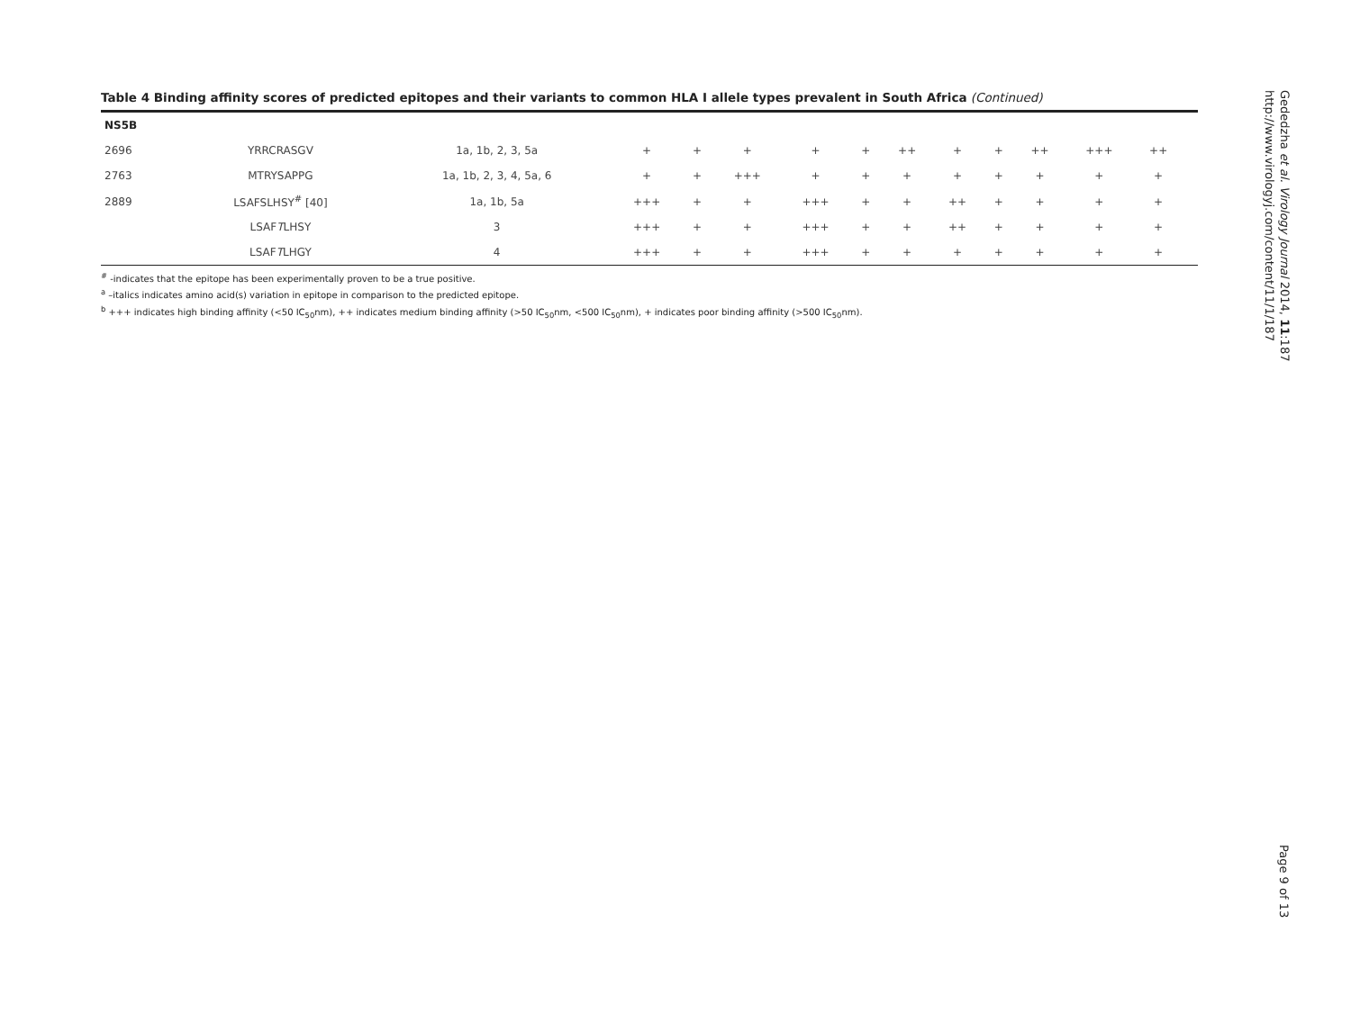Table 4 Binding affinity scores of predicted epitopes and their variants to common HLA I allele types prevalent in South Africa (Continued)
| NS5B | | | | | | | | | | | | | | |
| 2696 | YRRCRASGV | 1a, 1b, 2, 3, 5a | + | + | + | + | + | ++ | + | + | ++ | +++ | ++ | |
| 2763 | MTRYSAPPG | 1a, 1b, 2, 3, 4, 5a, 6 | + | + | +++ | + | + | + | + | + | + | + | + | |
| 2889 | LSAFSLHSY<sup>#</sup> [40] | 1a, 1b, 5a | +++ | + | + | +++ | + | + | ++ | + | + | + | + | |
| | LSAF T LHSY | 3 | +++ | + | + | +++ | + | + | ++ | + | + | + | + | |
| | LSAF T LHGY | 4 | +++ | + | + | +++ | + | + | + | + | + | + | + | |
<sup>#</sup> -indicates that the epitope has been experimentally proven to be a true positive.
<sup>a</sup> –italics indicates amino acid(s) variation in epitope in comparison to the predicted epitope.
<sup>b</sup> +++ indicates high binding affinity (<50 IC<sub>50</sub>nm), ++ indicates medium binding affinity (>50 IC<sub>50</sub>nm, <500 IC<sub>50</sub>nm), + indicates poor binding affinity (>500 IC<sub>50</sub>nm).
Gededzha et al. Virology Journal 2014, 11:187
http://www.virologyj.com/content/11/1/187
Page 9 of 13